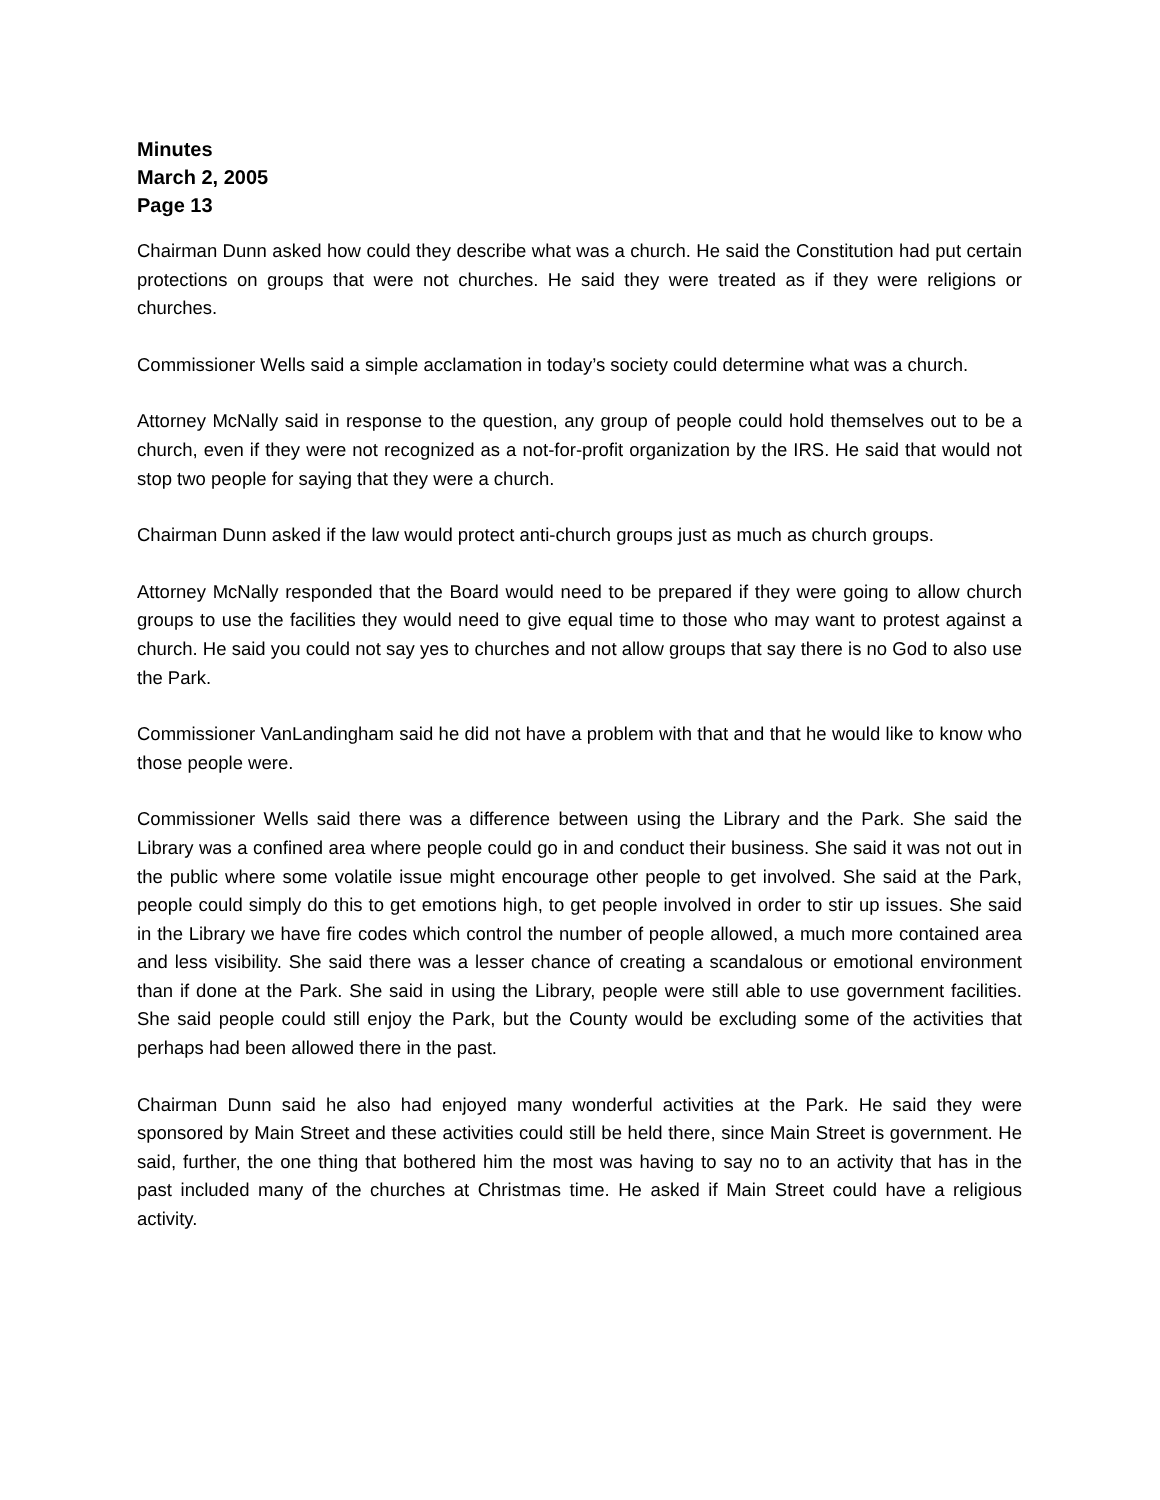Minutes
March 2, 2005
Page 13
Chairman Dunn asked how could they describe what was a church. He said the Constitution had put certain protections on groups that were not churches. He said they were treated as if they were religions or churches.
Commissioner Wells said a simple acclamation in today’s society could determine what was a church.
Attorney McNally said in response to the question, any group of people could hold themselves out to be a church, even if they were not recognized as a not-for-profit organization by the IRS. He said that would not stop two people for saying that they were a church.
Chairman Dunn asked if the law would protect anti-church groups just as much as church groups.
Attorney McNally responded that the Board would need to be prepared if they were going to allow church groups to use the facilities they would need to give equal time to those who may want to protest against a church. He said you could not say yes to churches and not allow groups that say there is no God to also use the Park.
Commissioner VanLandingham said he did not have a problem with that and that he would like to know who those people were.
Commissioner Wells said there was a difference between using the Library and the Park. She said the Library was a confined area where people could go in and conduct their business. She said it was not out in the public where some volatile issue might encourage other people to get involved. She said at the Park, people could simply do this to get emotions high, to get people involved in order to stir up issues. She said in the Library we have fire codes which control the number of people allowed, a much more contained area and less visibility. She said there was a lesser chance of creating a scandalous or emotional environment than if done at the Park. She said in using the Library, people were still able to use government facilities. She said people could still enjoy the Park, but the County would be excluding some of the activities that perhaps had been allowed there in the past.
Chairman Dunn said he also had enjoyed many wonderful activities at the Park. He said they were sponsored by Main Street and these activities could still be held there, since Main Street is government. He said, further, the one thing that bothered him the most was having to say no to an activity that has in the past included many of the churches at Christmas time. He asked if Main Street could have a religious activity.